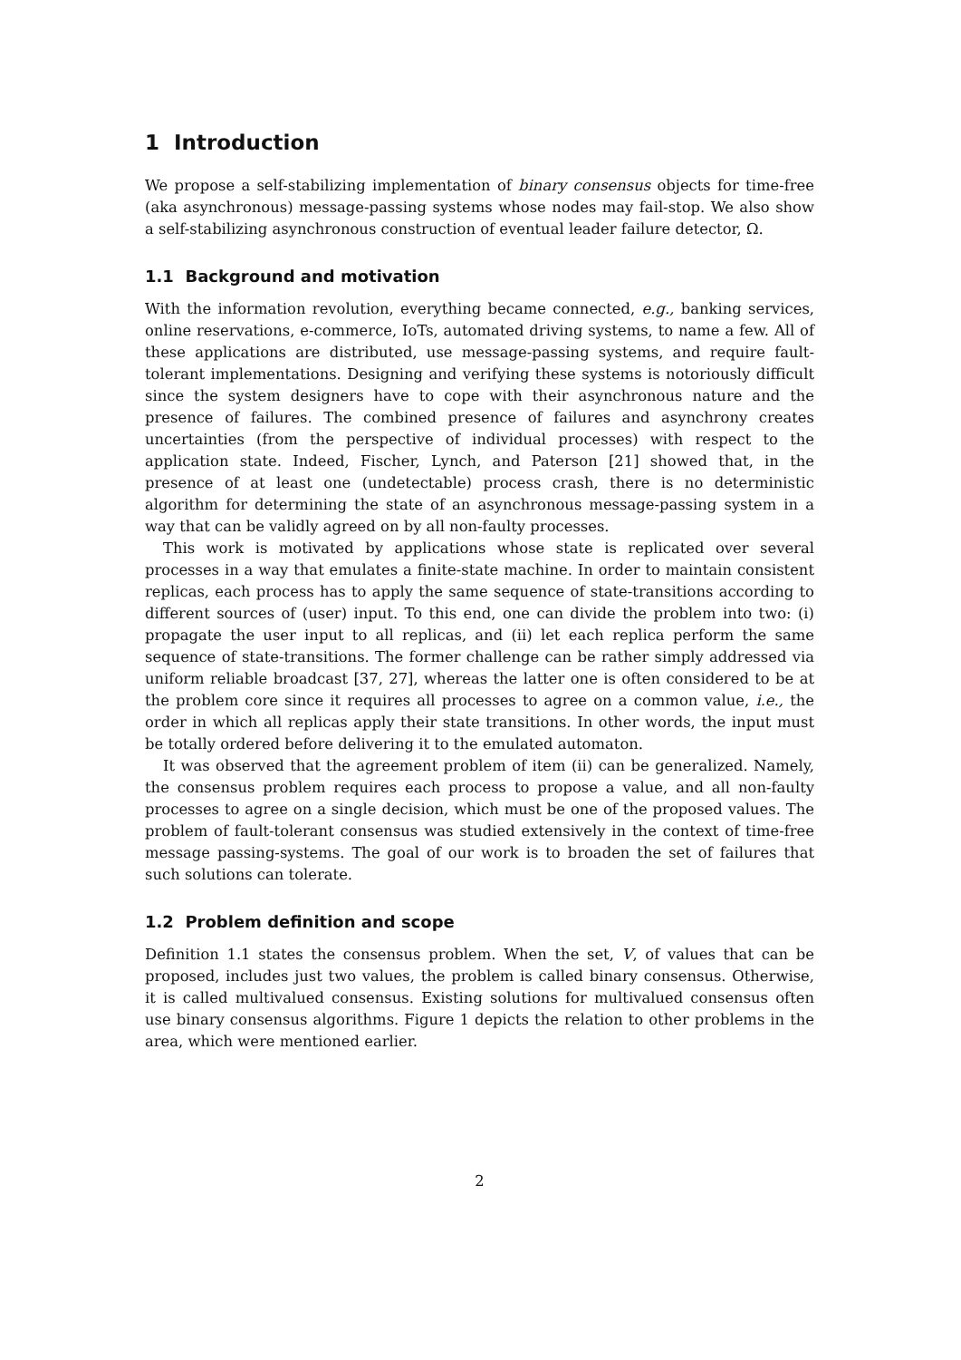1 Introduction
We propose a self-stabilizing implementation of binary consensus objects for time-free (aka asynchronous) message-passing systems whose nodes may fail-stop. We also show a self-stabilizing asynchronous construction of eventual leader failure detector, Ω.
1.1 Background and motivation
With the information revolution, everything became connected, e.g., banking services, online reservations, e-commerce, IoTs, automated driving systems, to name a few. All of these applications are distributed, use message-passing systems, and require fault-tolerant implementations. Designing and verifying these systems is notoriously difficult since the system designers have to cope with their asynchronous nature and the presence of failures. The combined presence of failures and asynchrony creates uncertainties (from the perspective of individual processes) with respect to the application state. Indeed, Fischer, Lynch, and Paterson [21] showed that, in the presence of at least one (undetectable) process crash, there is no deterministic algorithm for determining the state of an asynchronous message-passing system in a way that can be validly agreed on by all non-faulty processes.
This work is motivated by applications whose state is replicated over several processes in a way that emulates a finite-state machine. In order to maintain consistent replicas, each process has to apply the same sequence of state-transitions according to different sources of (user) input. To this end, one can divide the problem into two: (i) propagate the user input to all replicas, and (ii) let each replica perform the same sequence of state-transitions. The former challenge can be rather simply addressed via uniform reliable broadcast [37, 27], whereas the latter one is often considered to be at the problem core since it requires all processes to agree on a common value, i.e., the order in which all replicas apply their state transitions. In other words, the input must be totally ordered before delivering it to the emulated automaton.
It was observed that the agreement problem of item (ii) can be generalized. Namely, the consensus problem requires each process to propose a value, and all non-faulty processes to agree on a single decision, which must be one of the proposed values. The problem of fault-tolerant consensus was studied extensively in the context of time-free message passing-systems. The goal of our work is to broaden the set of failures that such solutions can tolerate.
1.2 Problem definition and scope
Definition 1.1 states the consensus problem. When the set, V, of values that can be proposed, includes just two values, the problem is called binary consensus. Otherwise, it is called multivalued consensus. Existing solutions for multivalued consensus often use binary consensus algorithms. Figure 1 depicts the relation to other problems in the area, which were mentioned earlier.
2